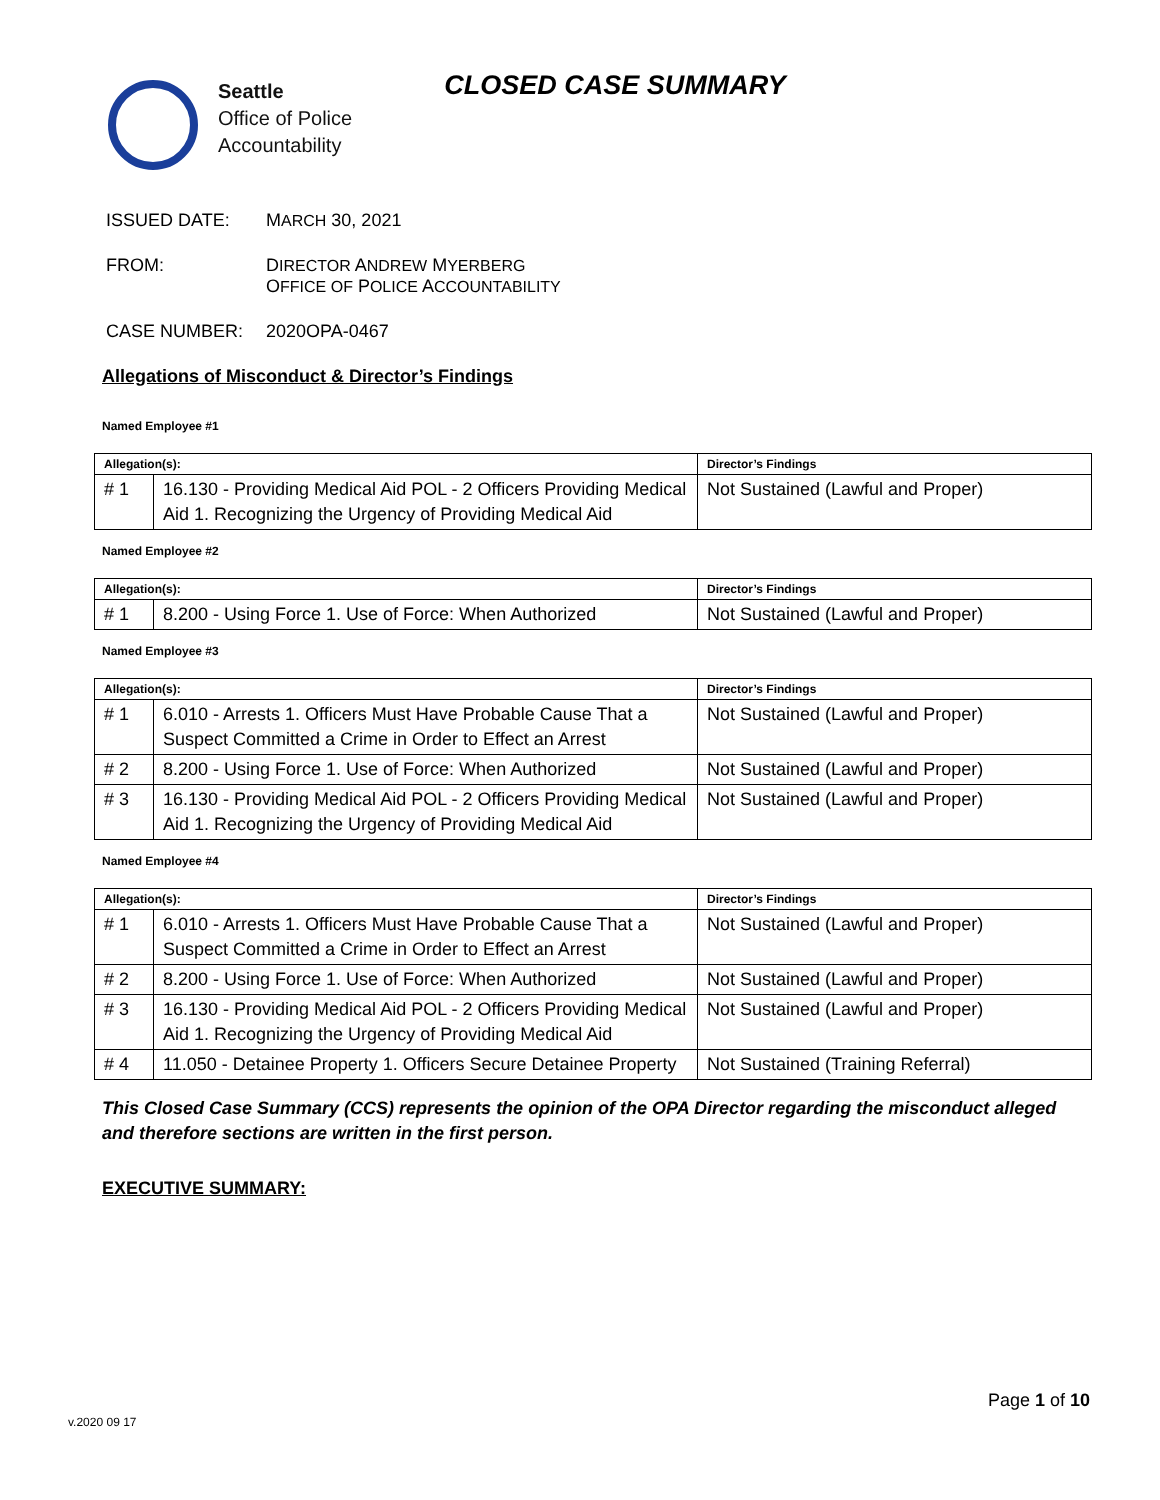Seattle
Office of Police
Accountability
CLOSED CASE SUMMARY
ISSUED DATE: MARCH 30, 2021
FROM: DIRECTOR ANDREW MYERBERG
OFFICE OF POLICE ACCOUNTABILITY
CASE NUMBER: 2020OPA-0467
Allegations of Misconduct & Director’s Findings
Named Employee #1
| Allegation(s): | | Director’s Findings |
| --- | --- | --- |
| # 1 | 16.130 - Providing Medical Aid POL - 2 Officers Providing Medical Aid 1. Recognizing the Urgency of Providing Medical Aid | Not Sustained (Lawful and Proper) |
Named Employee #2
| Allegation(s): | | Director’s Findings |
| --- | --- | --- |
| # 1 | 8.200 - Using Force 1. Use of Force: When Authorized | Not Sustained (Lawful and Proper) |
Named Employee #3
| Allegation(s): | | Director’s Findings |
| --- | --- | --- |
| # 1 | 6.010 - Arrests 1. Officers Must Have Probable Cause That a Suspect Committed a Crime in Order to Effect an Arrest | Not Sustained (Lawful and Proper) |
| # 2 | 8.200 - Using Force 1. Use of Force: When Authorized | Not Sustained (Lawful and Proper) |
| # 3 | 16.130 - Providing Medical Aid POL - 2 Officers Providing Medical Aid 1. Recognizing the Urgency of Providing Medical Aid | Not Sustained (Lawful and Proper) |
Named Employee #4
| Allegation(s): | | Director’s Findings |
| --- | --- | --- |
| # 1 | 6.010 - Arrests 1. Officers Must Have Probable Cause That a Suspect Committed a Crime in Order to Effect an Arrest | Not Sustained (Lawful and Proper) |
| # 2 | 8.200 - Using Force 1. Use of Force: When Authorized | Not Sustained (Lawful and Proper) |
| # 3 | 16.130 - Providing Medical Aid POL - 2 Officers Providing Medical Aid 1. Recognizing the Urgency of Providing Medical Aid | Not Sustained (Lawful and Proper) |
| # 4 | 11.050 - Detainee Property 1. Officers Secure Detainee Property | Not Sustained (Training Referral) |
This Closed Case Summary (CCS) represents the opinion of the OPA Director regarding the misconduct alleged and therefore sections are written in the first person.
EXECUTIVE SUMMARY:
Page 1 of 10
v.2020 09 17